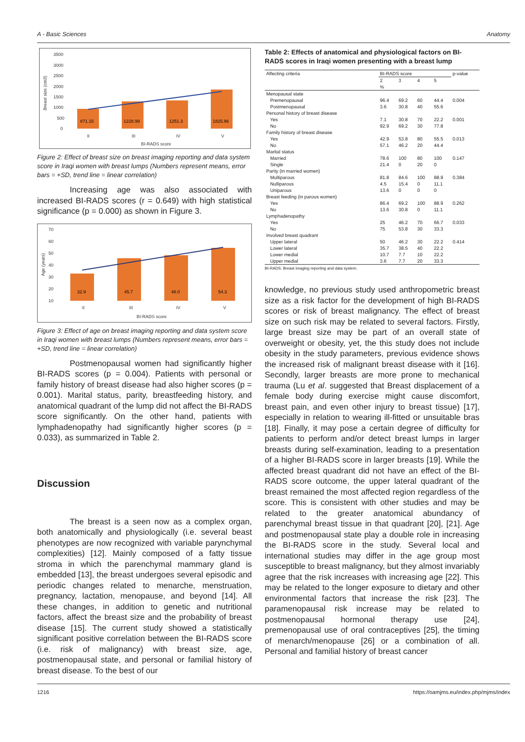A - Basic Sciences Anatomy
3500
3000
2500
2000
1500
1000
500
0
II
III
IV
V
BI-RADS score
Breast size (cm3)
871.15
1228.99
1251.3
1825.96
Figure 2: Effect of breast size on breast imaging reporting and data system score in Iraqi women with breast lumps (Numbers represent means, error bars = +SD, trend line = linear correlation)
Increasing age was also associated with increased BI-RADS scores (r = 0.649) with high statistical significance (p = 0.000) as shown in Figure 3.
70
60
50
40
30
20
10
II
III
IV
V
BI-RADS score
Age (years)
32.9
45.7
48.0
54.3
Figure 3: Effect of age on breast imaging reporting and data system score in Iraqi women with breast lumps (Numbers represent means, error bars = +SD, trend line = linear correlation)
Postmenopausal women had significantly higher BI-RADS scores (p = 0.004). Patients with personal or family history of breast disease had also higher scores (p = 0.001). Marital status, parity, breastfeeding history, and anatomical quadrant of the lump did not affect the BI-RADS score significantly. On the other hand, patients with lymphadenopathy had significantly higher scores (p = 0.033), as summarized in Table 2.
Discussion
The breast is a seen now as a complex organ, both anatomically and physiologically (i.e. several beast phenotypes are now recognized with variable parynchymal complexities) [12]. Mainly composed of a fatty tissue stroma in which the parenchymal mammary gland is embedded [13], the breast undergoes several episodic and periodic changes related to menarche, menstruation, pregnancy, lactation, menopause, and beyond [14]. All these changes, in addition to genetic and nutritional factors, affect the breast size and the probability of breast disease [15]. The current study showed a statistically significant positive correlation between the BI-RADS score (i.e. risk of malignancy) with breast size, age, postmenopausal state, and personal or familial history of breast disease. To the best of our
Table 2: Effects of anatomical and physiological factors on BI-RADS scores in Iraqi women presenting with a breast lump
| Affecting criteria | BI-RADS score | | | | p-value |
| --- | --- | --- | --- | --- | --- |
| | 2 | 3 | 4 | 5 | |
| | % | | | | |
| Menopausal state | | | | | |
| Premenopausal | 96.4 | 69.2 | 60 | 44.4 | 0.004 |
| Postmenopausal | 3.6 | 30.8 | 40 | 55.6 | |
| Personal history of breast disease | | | | | |
| Yes | 7.1 | 30.8 | 70 | 22.2 | 0.001 |
| No | 92.9 | 69.2 | 30 | 77.8 | |
| Family history of breast disease | | | | | |
| Yes | 42.9 | 53.8 | 80 | 55.5 | 0.013 |
| No | 57.1 | 46.2 | 20 | 44.4 | |
| Marital status | | | | | |
| Married | 78.6 | 100 | 80 | 100 | 0.147 |
| Single | 21.4 | 0 | 20 | 0 | |
| Parity (in married women) | | | | | |
| Multiparous | 81.8 | 84.6 | 100 | 88.9 | 0.384 |
| Nulliparous | 4.5 | 15.4 | 0 | 11.1 | |
| Uniparous | 13.6 | 0 | 0 | 0 | |
| Breast feeding (in parous women) | | | | | |
| Yes | 86.4 | 69.2 | 100 | 88.9 | 0.262 |
| No | 13.6 | 30.8 | 0 | 11.1 | |
| Lymphadenopathy | | | | | |
| Yes | 25 | 46.2 | 70 | 66.7 | 0.033 |
| No | 75 | 53.8 | 30 | 33.3 | |
| Involved breast quadrant | | | | | |
| Upper lateral | 50 | 46.2 | 30 | 22.2 | 0.414 |
| Lower lateral | 35.7 | 38.5 | 40 | 22.2 | |
| Lower medial | 10.7 | 7.7 | 10 | 22.2 | |
| Upper medial | 3.6 | 7.7 | 20 | 33.3 | |
BI-RADS: Breast imaging reporting and data system.
knowledge, no previous study used anthropometric breast size as a risk factor for the development of high BI-RADS scores or risk of breast malignancy. The effect of breast size on such risk may be related to several factors. Firstly, large breast size may be part of an overall state of overweight or obesity, yet, the this study does not include obesity in the study parameters, previous evidence shows the increased risk of malignant breast disease with it [16]. Secondly, larger breasts are more prone to mechanical trauma (Lu et al. suggested that Breast displacement of a female body during exercise might cause discomfort, breast pain, and even other injury to breast tissue) [17], especially in relation to wearing ill-fitted or unsuitable bras [18]. Finally, it may pose a certain degree of difficulty for patients to perform and/or detect breast lumps in larger breasts during self-examination, leading to a presentation of a higher BI-RADS score in larger breasts [19]. While the affected breast quadrant did not have an effect of the BI-RADS score outcome, the upper lateral quadrant of the breast remained the most affected region regardless of the score. This is consistent with other studies and may be related to the greater anatomical abundancy of parenchymal breast tissue in that quadrant [20], [21]. Age and postmenopausal state play a double role in increasing the BI-RADS score in the study. Several local and international studies may differ in the age group most susceptible to breast malignancy, but they almost invariably agree that the risk increases with increasing age [22]. This may be related to the longer exposure to dietary and other environmental factors that increase the risk [23]. The paramenopausal risk increase may be related to postmenopausal hormonal therapy use [24], premenopausal use of oral contraceptives [25], the timing of menarch/menopause [26] or a combination of all. Personal and familial history of breast cancer
1216 https://oamjms.eu/index.php/mjms/index